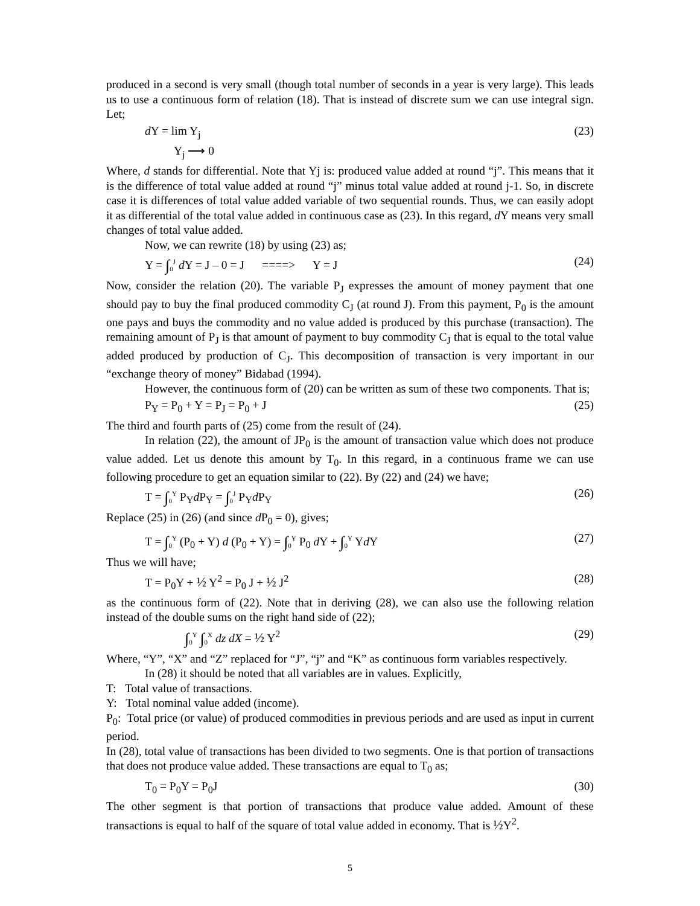produced in a second is very small (though total number of seconds in a year is very large). This leads us to use a continuous form of relation (18). That is instead of discrete sum we can use integral sign. Let;
d Y = lim Y<sub>j</sub> (23)
Y<sub>j</sub> ⟶ 0
Where, d stands for differential. Note that Yj is: produced value added at round “j”. This means that it is the difference of total value added at round “j” minus total value added at round j-1. So, in discrete case it is differences of total value added variable of two sequential rounds. Thus, we can easily adopt it as differential of the total value added in continuous case as (23). In this regard, d Y means very small changes of total value added.
Now, we can rewrite (18) by using (23) as;
Y = ∫<sub>0</sub><sup>J</sup> d Y = J – 0 = J ====> Y = J (24)
Now, consider the relation (20). The variable P<sub>J</sub> expresses the amount of money payment that one should pay to buy the final produced commodity C<sub>J</sub> (at round J). From this payment, P<sub>0</sub> is the amount one pays and buys the commodity and no value added is produced by this purchase (transaction). The remaining amount of P<sub>J</sub> is that amount of payment to buy commodity C<sub>J</sub> that is equal to the total value added produced by production of C<sub>J</sub>. This decomposition of transaction is very important in our “exchange theory of money” Bidabad (1994).
However, the continuous form of (20) can be written as sum of these two components. That is;
P<sub>Y</sub> = P<sub>0</sub> + Y = P<sub>J</sub> = P<sub>0</sub> + J (25)
The third and fourth parts of (25) come from the result of (24).
In relation (22), the amount of JP<sub>0</sub> is the amount of transaction value which does not produce value added. Let us denote this amount by T<sub>0</sub>. In this regard, in a continuous frame we can use following procedure to get an equation similar to (22). By (22) and (24) we have;
T = ∫<sub>0</sub><sup>Y</sup> P<sub>Y</sub>d P<sub>Y</sub> = ∫<sub>0</sub><sup>J</sup> P<sub>Y</sub>d P<sub>Y</sub> (26)
Replace (25) in (26) (and since d P<sub>0</sub> = 0), gives;
T = ∫<sub>0</sub><sup>Y</sup> (P<sub>0</sub> + Y) d (P<sub>0</sub> + Y) = ∫<sub>0</sub><sup>Y</sup> P<sub>0</sub> d Y + ∫<sub>0</sub><sup>Y</sup> Yd Y (27)
Thus we will have;
T = P<sub>0</sub>Y + ½ Y<sup>2</sup> = P<sub>0</sub> J + ½ J<sup>2</sup> (28)
as the continuous form of (22). Note that in deriving (28), we can also use the following relation instead of the double sums on the right hand side of (22);
∫<sub>0</sub><sup>Y</sup> ∫<sub>0</sub><sup>X</sup> dz dX = ½ Y<sup>2</sup> (29)
Where, “Y”, “X” and “Z” replaced for “J”, “j” and “K” as continuous form variables respectively.
In (28) it should be noted that all variables are in values. Explicitly,
T: Total value of transactions.
Y: Total nominal value added (income).
P<sub>0</sub>: Total price (or value) of produced commodities in previous periods and are used as input in current period.
In (28), total value of transactions has been divided to two segments. One is that portion of transactions that does not produce value added. These transactions are equal to T<sub>0</sub> as;
T<sub>0</sub> = P<sub>0</sub>Y = P<sub>0</sub>J (30)
The other segment is that portion of transactions that produce value added. Amount of these transactions is equal to half of the square of total value added in economy. That is ½Y<sup>2</sup>.
5